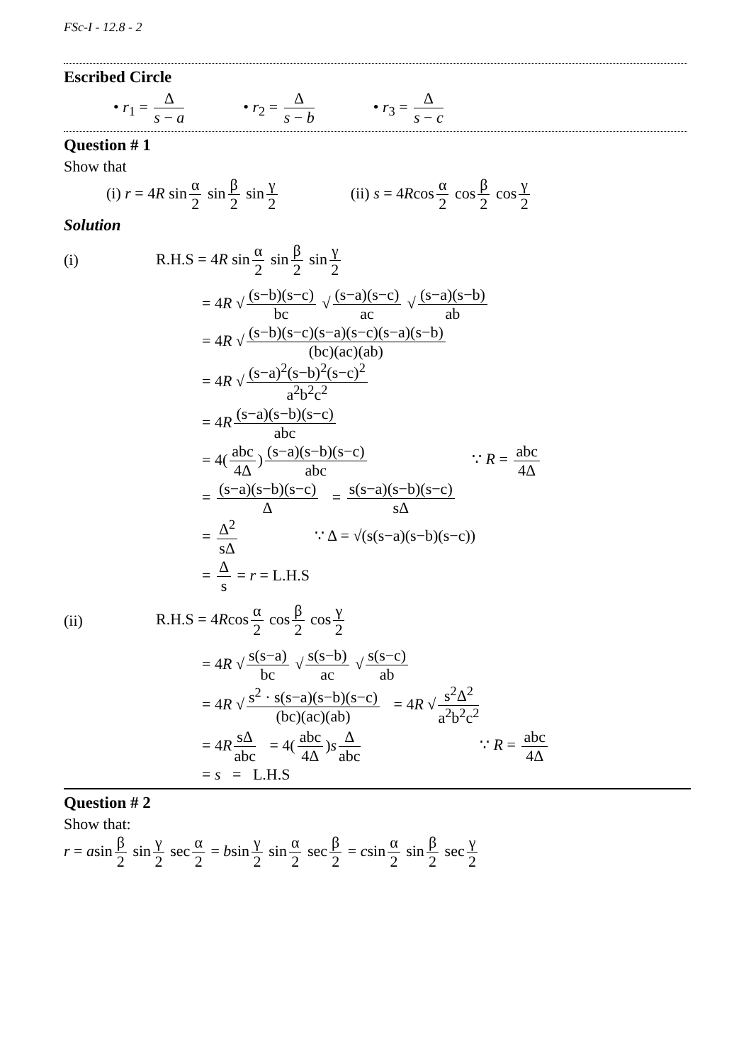FSc-I - 12.8 - 2
Escribed Circle
• r<sub>1</sub> = Δ s − a • r<sub>2</sub> = Δ s − b • r<sub>3</sub> = Δ s − c
Question # 1
Show that
(i) r = 4R sin α 2 sin β 2 sin γ 2
(ii) s = 4Rcos α 2 cos β 2 cos γ 2
Solution
(i)
R.H.S = 4R sin α 2 sin β 2 sin γ 2
= 4R √ (s−b)(s−c) bc √ (s−a)(s−c) ac √ (s−a)(s−b) ab
= 4R √ (s−b)(s−c)(s−a)(s−c)(s−a)(s−b) (bc)(ac)(ab)
= 4R √ (s−a)<sup>2</sup>(s−b)<sup>2</sup>(s−c)<sup>2</sup> a<sup>2</sup>b<sup>2</sup>c<sup>2</sup>
= 4R (s−a)(s−b)(s−c) abc
= 4(abc 4Δ) (s−a)(s−b)(s−c) abc ∵ R = abc 4Δ
= (s−a)(s−b)(s−c) Δ = s(s−a)(s−b)(s−c) sΔ
= Δ<sup>2</sup> sΔ ∵ Δ = √(s(s−a)(s−b)(s−c))
= Δ s = r = L.H.S
(ii) R.H.S = 4Rcos α 2 cos β 2 cos γ 2
= 4R √ s(s−a) bc √ s(s−b) ac √ s(s−c) ab
= 4R √ s<sup>2</sup> · s(s−a)(s−b)(s−c) (bc)(ac)(ab) = 4R √ s<sup>2</sup>Δ<sup>2</sup> a<sup>2</sup>b<sup>2</sup>c<sup>2</sup>
= 4R sΔ abc = 4(abc 4Δ)s Δ abc ∵ R = abc 4Δ
= s = L.H.S
Question # 2
Show that:
r = asin β 2 sin γ 2 sec α 2 = bsin γ 2 sin α 2 sec β 2 = csin α 2 sin β 2 sec γ 2